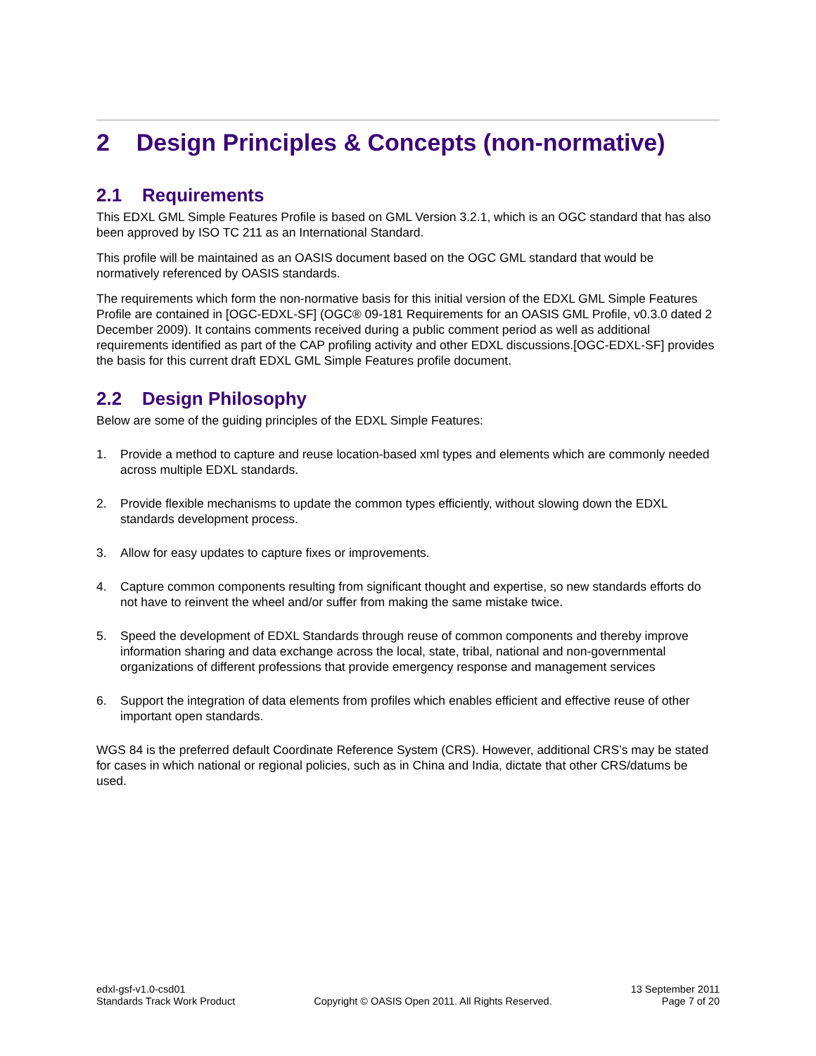2 Design Principles & Concepts (non-normative)
2.1 Requirements
This EDXL GML Simple Features Profile is based on GML Version 3.2.1, which is an OGC standard that has also been approved by ISO TC 211 as an International Standard.
This profile will be maintained as an OASIS document based on the OGC GML standard that would be normatively referenced by OASIS standards.
The requirements which form the non-normative basis for this initial version of the EDXL GML Simple Features Profile are contained in [OGC-EDXL-SF] (OGC® 09-181 Requirements for an OASIS GML Profile, v0.3.0 dated 2 December 2009). It contains comments received during a public comment period as well as additional requirements identified as part of the CAP profiling activity and other EDXL discussions.[OGC-EDXL-SF] provides the basis for this current draft EDXL GML Simple Features profile document.
2.2 Design Philosophy
Below are some of the guiding principles of the EDXL Simple Features:
1. Provide a method to capture and reuse location-based xml types and elements which are commonly needed across multiple EDXL standards.
2. Provide flexible mechanisms to update the common types efficiently, without slowing down the EDXL standards development process.
3. Allow for easy updates to capture fixes or improvements.
4. Capture common components resulting from significant thought and expertise, so new standards efforts do not have to reinvent the wheel and/or suffer from making the same mistake twice.
5. Speed the development of EDXL Standards through reuse of common components and thereby improve information sharing and data exchange across the local, state, tribal, national and non-governmental organizations of different professions that provide emergency response and management services
6. Support the integration of data elements from profiles which enables efficient and effective reuse of other important open standards.
WGS 84 is the preferred default Coordinate Reference System (CRS). However, additional CRS’s may be stated for cases in which national or regional policies, such as in China and India, dictate that other CRS/datums be used.
edxl-gsf-v1.0-csd01
Standards Track Work Product
Copyright © OASIS Open 2011. All Rights Reserved.
13 September 2011
Page 7 of 20